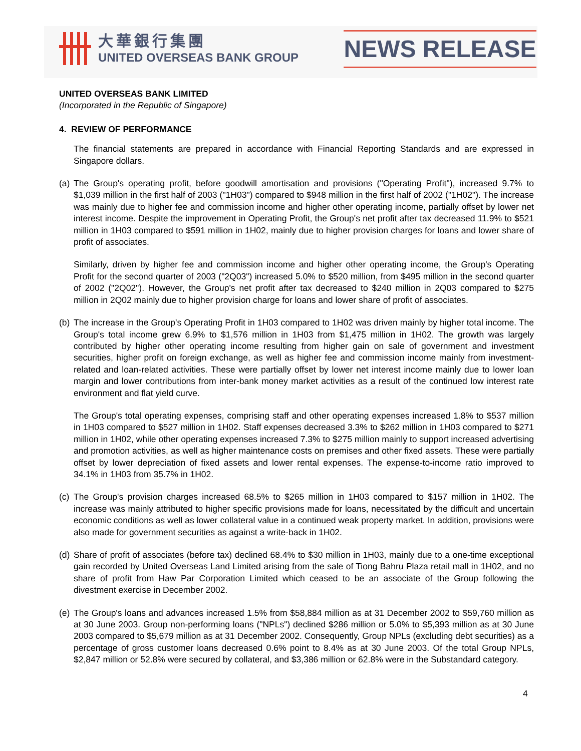大華銀行集團
UNITED OVERSEAS BANK GROUP
NEWS RELEASE
UNITED OVERSEAS BANK LIMITED
(Incorporated in the Republic of Singapore)
4. REVIEW OF PERFORMANCE
The financial statements are prepared in accordance with Financial Reporting Standards and are expressed in Singapore dollars.
(a)
The Group's operating profit, before goodwill amortisation and provisions ("Operating Profit"), increased 9.7% to $1,039 million in the first half of 2003 ("1H03") compared to $948 million in the first half of 2002 ("1H02"). The increase was mainly due to higher fee and commission income and higher other operating income, partially offset by lower net interest income. Despite the improvement in Operating Profit, the Group's net profit after tax decreased 11.9% to $521 million in 1H03 compared to $591 million in 1H02, mainly due to higher provision charges for loans and lower share of profit of associates.
Similarly, driven by higher fee and commission income and higher other operating income, the Group's Operating Profit for the second quarter of 2003 ("2Q03") increased 5.0% to $520 million, from $495 million in the second quarter of 2002 ("2Q02"). However, the Group's net profit after tax decreased to $240 million in 2Q03 compared to $275 million in 2Q02 mainly due to higher provision charge for loans and lower share of profit of associates.
(b)
The increase in the Group's Operating Profit in 1H03 compared to 1H02 was driven mainly by higher total income. The Group's total income grew 6.9% to $1,576 million in 1H03 from $1,475 million in 1H02. The growth was largely contributed by higher other operating income resulting from higher gain on sale of government and investment securities, higher profit on foreign exchange, as well as higher fee and commission income mainly from investment-related and loan-related activities. These were partially offset by lower net interest income mainly due to lower loan margin and lower contributions from inter-bank money market activities as a result of the continued low interest rate environment and flat yield curve.
The Group's total operating expenses, comprising staff and other operating expenses increased 1.8% to $537 million in 1H03 compared to $527 million in 1H02. Staff expenses decreased 3.3% to $262 million in 1H03 compared to $271 million in 1H02, while other operating expenses increased 7.3% to $275 million mainly to support increased advertising and promotion activities, as well as higher maintenance costs on premises and other fixed assets. These were partially offset by lower depreciation of fixed assets and lower rental expenses. The expense-to-income ratio improved to 34.1% in 1H03 from 35.7% in 1H02.
(c)
The Group's provision charges increased 68.5% to $265 million in 1H03 compared to $157 million in 1H02. The increase was mainly attributed to higher specific provisions made for loans, necessitated by the difficult and uncertain economic conditions as well as lower collateral value in a continued weak property market. In addition, provisions were also made for government securities as against a write-back in 1H02.
(d)
Share of profit of associates (before tax) declined 68.4% to $30 million in 1H03, mainly due to a one-time exceptional gain recorded by United Overseas Land Limited arising from the sale of Tiong Bahru Plaza retail mall in 1H02, and no share of profit from Haw Par Corporation Limited which ceased to be an associate of the Group following the divestment exercise in December 2002.
(e)
The Group's loans and advances increased 1.5% from $58,884 million as at 31 December 2002 to $59,760 million as at 30 June 2003. Group non-performing loans ("NPLs") declined $286 million or 5.0% to $5,393 million as at 30 June 2003 compared to $5,679 million as at 31 December 2002. Consequently, Group NPLs (excluding debt securities) as a percentage of gross customer loans decreased 0.6% point to 8.4% as at 30 June 2003. Of the total Group NPLs, $2,847 million or 52.8% were secured by collateral, and $3,386 million or 62.8% were in the Substandard category.
4